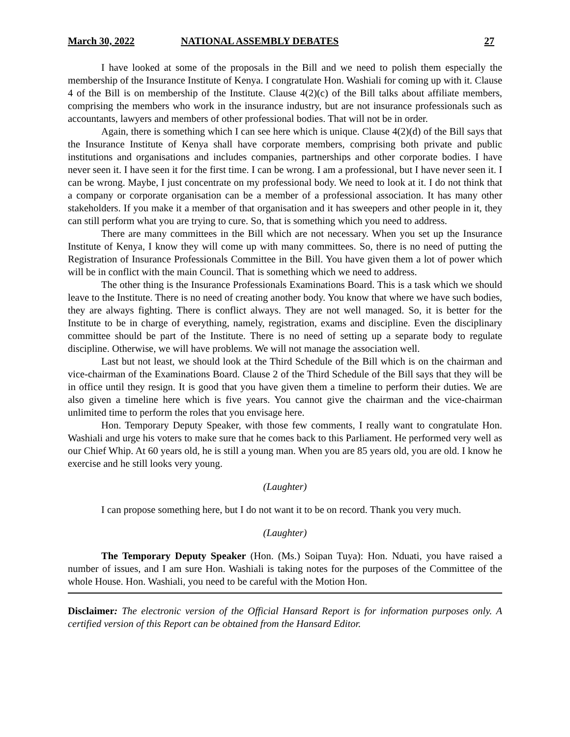March 30, 2022 NATIONAL ASSEMBLY DEBATES 27
I have looked at some of the proposals in the Bill and we need to polish them especially the membership of the Insurance Institute of Kenya. I congratulate Hon. Washiali for coming up with it. Clause 4 of the Bill is on membership of the Institute. Clause 4(2)(c) of the Bill talks about affiliate members, comprising the members who work in the insurance industry, but are not insurance professionals such as accountants, lawyers and members of other professional bodies. That will not be in order.
Again, there is something which I can see here which is unique. Clause 4(2)(d) of the Bill says that the Insurance Institute of Kenya shall have corporate members, comprising both private and public institutions and organisations and includes companies, partnerships and other corporate bodies. I have never seen it. I have seen it for the first time. I can be wrong. I am a professional, but I have never seen it. I can be wrong. Maybe, I just concentrate on my professional body. We need to look at it. I do not think that a company or corporate organisation can be a member of a professional association. It has many other stakeholders. If you make it a member of that organisation and it has sweepers and other people in it, they can still perform what you are trying to cure. So, that is something which you need to address.
There are many committees in the Bill which are not necessary. When you set up the Insurance Institute of Kenya, I know they will come up with many committees. So, there is no need of putting the Registration of Insurance Professionals Committee in the Bill. You have given them a lot of power which will be in conflict with the main Council. That is something which we need to address.
The other thing is the Insurance Professionals Examinations Board. This is a task which we should leave to the Institute. There is no need of creating another body. You know that where we have such bodies, they are always fighting. There is conflict always. They are not well managed. So, it is better for the Institute to be in charge of everything, namely, registration, exams and discipline. Even the disciplinary committee should be part of the Institute. There is no need of setting up a separate body to regulate discipline. Otherwise, we will have problems. We will not manage the association well.
Last but not least, we should look at the Third Schedule of the Bill which is on the chairman and vice-chairman of the Examinations Board. Clause 2 of the Third Schedule of the Bill says that they will be in office until they resign. It is good that you have given them a timeline to perform their duties. We are also given a timeline here which is five years. You cannot give the chairman and the vice-chairman unlimited time to perform the roles that you envisage here.
Hon. Temporary Deputy Speaker, with those few comments, I really want to congratulate Hon. Washiali and urge his voters to make sure that he comes back to this Parliament. He performed very well as our Chief Whip. At 60 years old, he is still a young man. When you are 85 years old, you are old. I know he exercise and he still looks very young.
(Laughter)
I can propose something here, but I do not want it to be on record. Thank you very much.
(Laughter)
The Temporary Deputy Speaker (Hon. (Ms.) Soipan Tuya): Hon. Nduati, you have raised a number of issues, and I am sure Hon. Washiali is taking notes for the purposes of the Committee of the whole House. Hon. Washiali, you need to be careful with the Motion Hon.
Disclaimer: The electronic version of the Official Hansard Report is for information purposes only. A certified version of this Report can be obtained from the Hansard Editor.